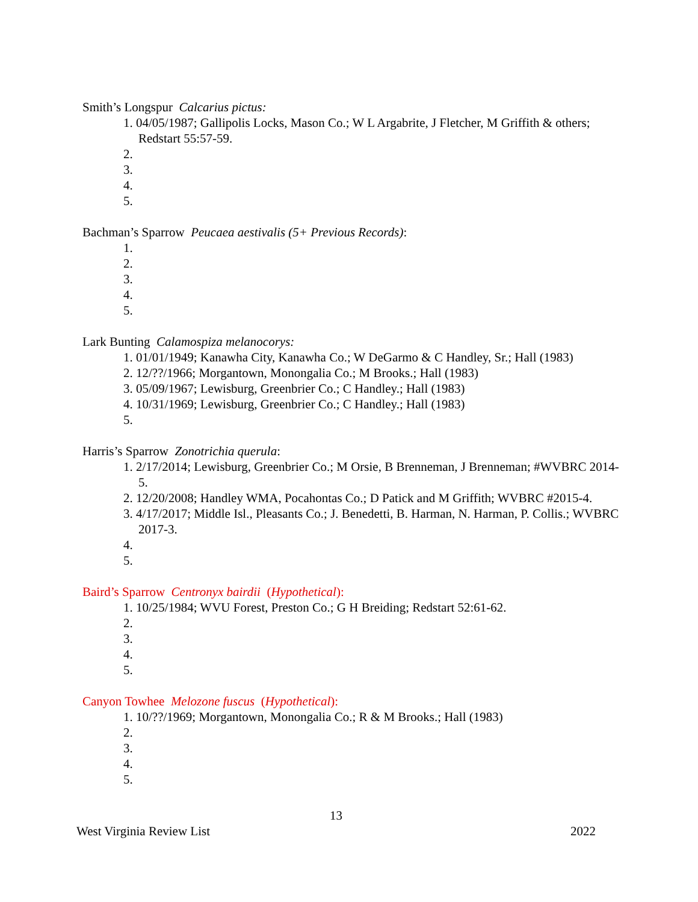Smith’s Longspur Calcarius pictus:
1. 04/05/1987; Gallipolis Locks, Mason Co.; W L Argabrite, J Fletcher, M Griffith & others; Redstart 55:57-59.
2.
3.
4.
5.
Bachman’s Sparrow Peucaea aestivalis (5+ Previous Records):
1.
2.
3.
4.
5.
Lark Bunting Calamospiza melanocorys:
1. 01/01/1949; Kanawha City, Kanawha Co.; W DeGarmo & C Handley, Sr.; Hall (1983)
2. 12/??/1966; Morgantown, Monongalia Co.; M Brooks.; Hall (1983)
3. 05/09/1967; Lewisburg, Greenbrier Co.; C Handley.; Hall (1983)
4. 10/31/1969; Lewisburg, Greenbrier Co.; C Handley.; Hall (1983)
5.
Harris’s Sparrow Zonotrichia querula:
1. 2/17/2014; Lewisburg, Greenbrier Co.; M Orsie, B Brenneman, J Brenneman; #WVBRC 2014-5.
2. 12/20/2008; Handley WMA, Pocahontas Co.; D Patick and M Griffith; WVBRC #2015-4.
3. 4/17/2017; Middle Isl., Pleasants Co.; J. Benedetti, B. Harman, N. Harman, P. Collis.; WVBRC 2017-3.
4.
5.
Baird’s Sparrow Centronyx bairdii (Hypothetical):
1. 10/25/1984; WVU Forest, Preston Co.; G H Breiding; Redstart 52:61-62.
2.
3.
4.
5.
Canyon Towhee Melozone fuscus (Hypothetical):
1. 10/??/1969; Morgantown, Monongalia Co.; R & M Brooks.; Hall (1983)
2.
3.
4.
5.
13
West Virginia Review List 2022